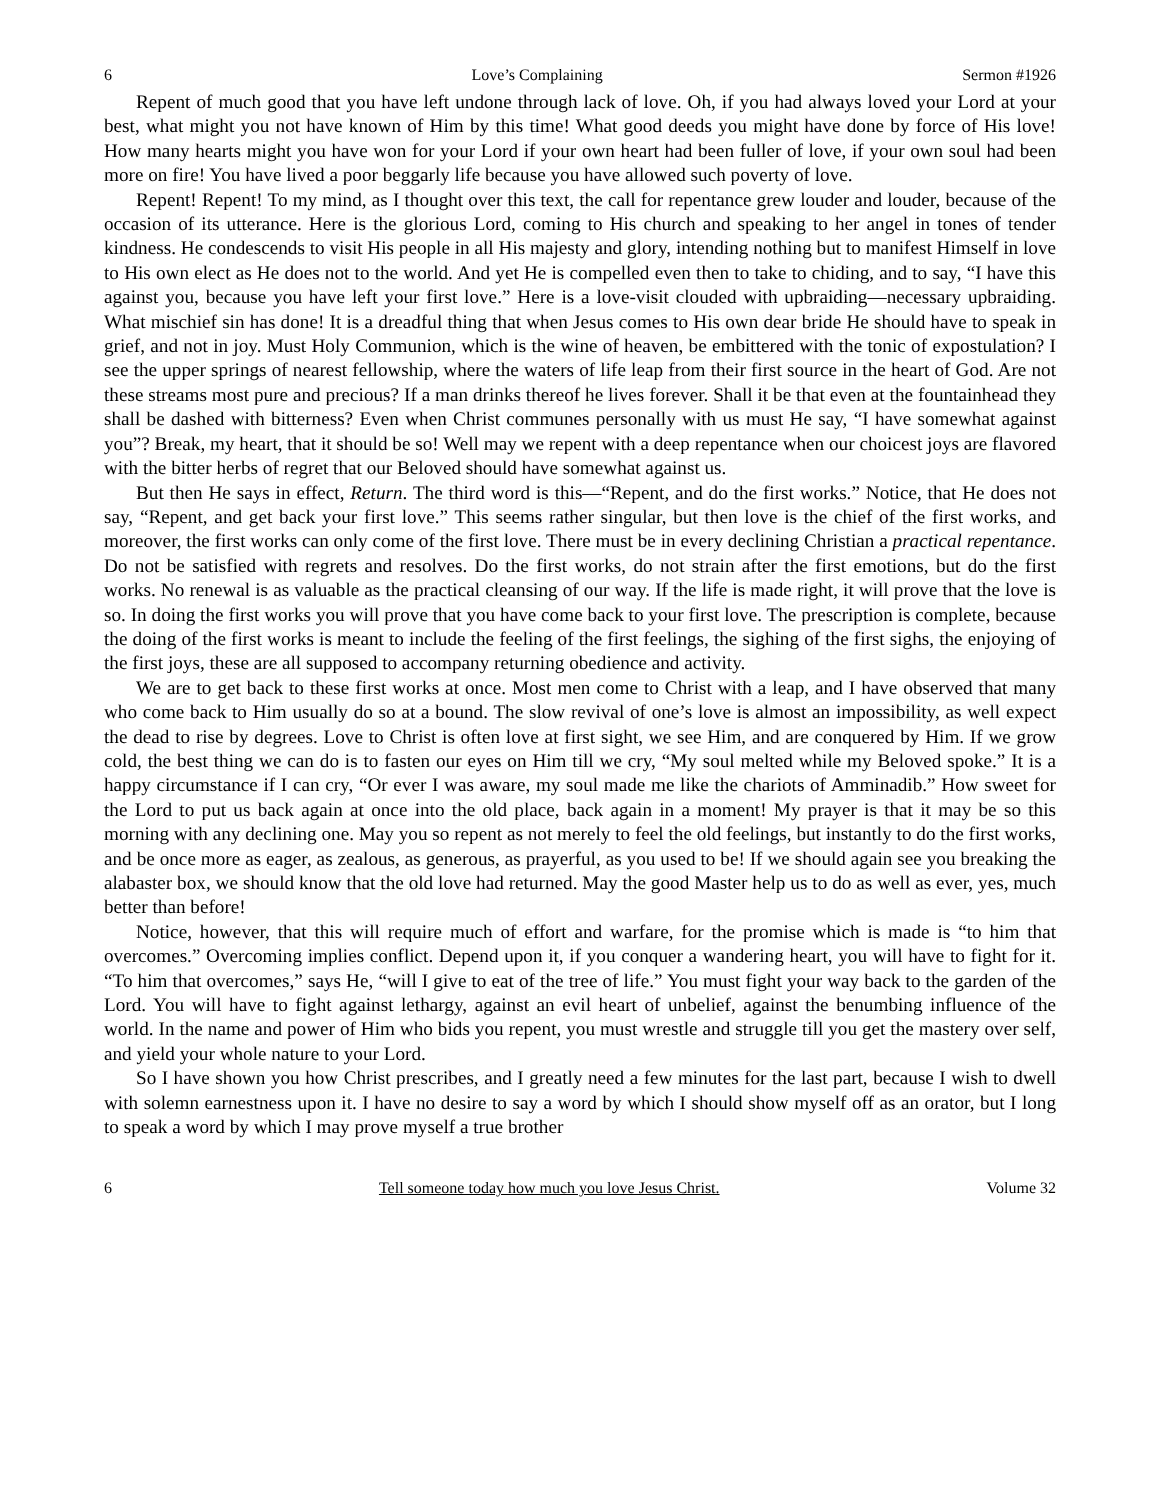6 Love’s Complaining Sermon #1926
Repent of much good that you have left undone through lack of love. Oh, if you had always loved your Lord at your best, what might you not have known of Him by this time! What good deeds you might have done by force of His love! How many hearts might you have won for your Lord if your own heart had been fuller of love, if your own soul had been more on fire! You have lived a poor beggarly life because you have allowed such poverty of love.
Repent! Repent! To my mind, as I thought over this text, the call for repentance grew louder and louder, because of the occasion of its utterance. Here is the glorious Lord, coming to His church and speaking to her angel in tones of tender kindness. He condescends to visit His people in all His majesty and glory, intending nothing but to manifest Himself in love to His own elect as He does not to the world. And yet He is compelled even then to take to chiding, and to say, “I have this against you, because you have left your first love.” Here is a love-visit clouded with upbraiding—necessary upbraiding. What mischief sin has done! It is a dreadful thing that when Jesus comes to His own dear bride He should have to speak in grief, and not in joy. Must Holy Communion, which is the wine of heaven, be embittered with the tonic of expostulation? I see the upper springs of nearest fellowship, where the waters of life leap from their first source in the heart of God. Are not these streams most pure and precious? If a man drinks thereof he lives forever. Shall it be that even at the fountainhead they shall be dashed with bitterness? Even when Christ communes personally with us must He say, “I have somewhat against you”? Break, my heart, that it should be so! Well may we repent with a deep repentance when our choicest joys are flavored with the bitter herbs of regret that our Beloved should have somewhat against us.
But then He says in effect, Return. The third word is this—“Repent, and do the first works.” Notice, that He does not say, “Repent, and get back your first love.” This seems rather singular, but then love is the chief of the first works, and moreover, the first works can only come of the first love. There must be in every declining Christian a practical repentance. Do not be satisfied with regrets and resolves. Do the first works, do not strain after the first emotions, but do the first works. No renewal is as valuable as the practical cleansing of our way. If the life is made right, it will prove that the love is so. In doing the first works you will prove that you have come back to your first love. The prescription is complete, because the doing of the first works is meant to include the feeling of the first feelings, the sighing of the first sighs, the enjoying of the first joys, these are all supposed to accompany returning obedience and activity.
We are to get back to these first works at once. Most men come to Christ with a leap, and I have observed that many who come back to Him usually do so at a bound. The slow revival of one’s love is almost an impossibility, as well expect the dead to rise by degrees. Love to Christ is often love at first sight, we see Him, and are conquered by Him. If we grow cold, the best thing we can do is to fasten our eyes on Him till we cry, “My soul melted while my Beloved spoke.” It is a happy circumstance if I can cry, “Or ever I was aware, my soul made me like the chariots of Amminadib.” How sweet for the Lord to put us back again at once into the old place, back again in a moment! My prayer is that it may be so this morning with any declining one. May you so repent as not merely to feel the old feelings, but instantly to do the first works, and be once more as eager, as zealous, as generous, as prayerful, as you used to be! If we should again see you breaking the alabaster box, we should know that the old love had returned. May the good Master help us to do as well as ever, yes, much better than before!
Notice, however, that this will require much of effort and warfare, for the promise which is made is “to him that overcomes.” Overcoming implies conflict. Depend upon it, if you conquer a wandering heart, you will have to fight for it. “To him that overcomes,” says He, “will I give to eat of the tree of life.” You must fight your way back to the garden of the Lord. You will have to fight against lethargy, against an evil heart of unbelief, against the benumbing influence of the world. In the name and power of Him who bids you repent, you must wrestle and struggle till you get the mastery over self, and yield your whole nature to your Lord.
So I have shown you how Christ prescribes, and I greatly need a few minutes for the last part, because I wish to dwell with solemn earnestness upon it. I have no desire to say a word by which I should show myself off as an orator, but I long to speak a word by which I may prove myself a true brother
6 Tell someone today how much you love Jesus Christ. Volume 32